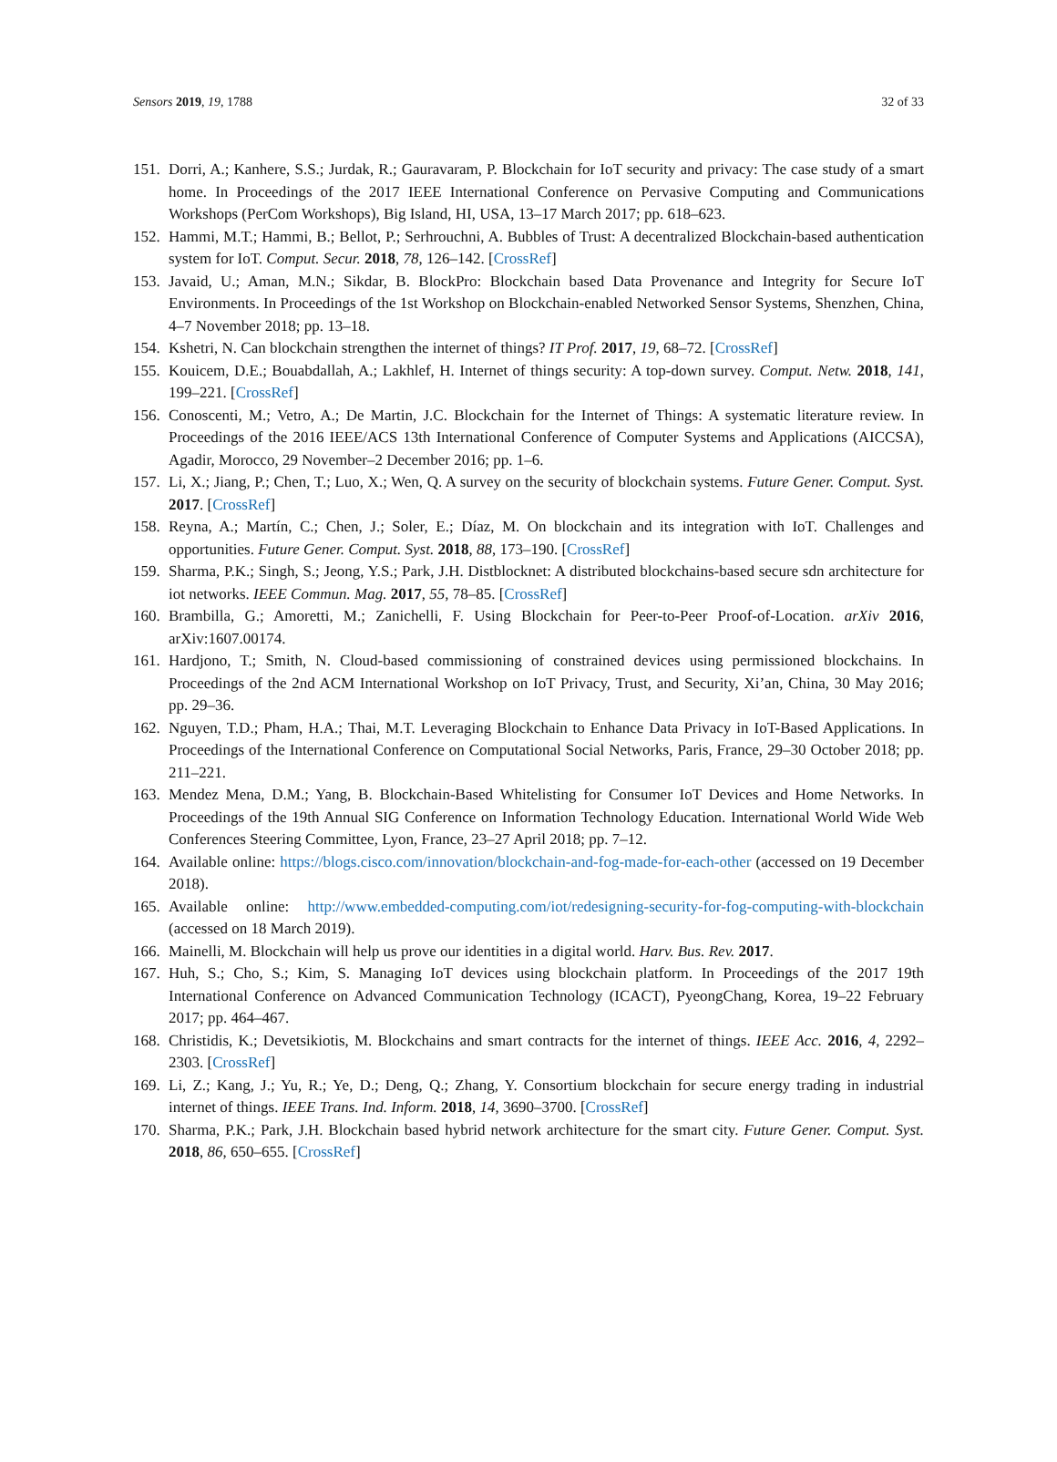Sensors 2019, 19, 1788 32 of 33
151. Dorri, A.; Kanhere, S.S.; Jurdak, R.; Gauravaram, P. Blockchain for IoT security and privacy: The case study of a smart home. In Proceedings of the 2017 IEEE International Conference on Pervasive Computing and Communications Workshops (PerCom Workshops), Big Island, HI, USA, 13–17 March 2017; pp. 618–623.
152. Hammi, M.T.; Hammi, B.; Bellot, P.; Serhrouchni, A. Bubbles of Trust: A decentralized Blockchain-based authentication system for IoT. Comput. Secur. 2018, 78, 126–142. [CrossRef]
153. Javaid, U.; Aman, M.N.; Sikdar, B. BlockPro: Blockchain based Data Provenance and Integrity for Secure IoT Environments. In Proceedings of the 1st Workshop on Blockchain-enabled Networked Sensor Systems, Shenzhen, China, 4–7 November 2018; pp. 13–18.
154. Kshetri, N. Can blockchain strengthen the internet of things? IT Prof. 2017, 19, 68–72. [CrossRef]
155. Kouicem, D.E.; Bouabdallah, A.; Lakhlef, H. Internet of things security: A top-down survey. Comput. Netw. 2018, 141, 199–221. [CrossRef]
156. Conoscenti, M.; Vetro, A.; De Martin, J.C. Blockchain for the Internet of Things: A systematic literature review. In Proceedings of the 2016 IEEE/ACS 13th International Conference of Computer Systems and Applications (AICCSA), Agadir, Morocco, 29 November–2 December 2016; pp. 1–6.
157. Li, X.; Jiang, P.; Chen, T.; Luo, X.; Wen, Q. A survey on the security of blockchain systems. Future Gener. Comput. Syst. 2017. [CrossRef]
158. Reyna, A.; Martín, C.; Chen, J.; Soler, E.; Díaz, M. On blockchain and its integration with IoT. Challenges and opportunities. Future Gener. Comput. Syst. 2018, 88, 173–190. [CrossRef]
159. Sharma, P.K.; Singh, S.; Jeong, Y.S.; Park, J.H. Distblocknet: A distributed blockchains-based secure sdn architecture for iot networks. IEEE Commun. Mag. 2017, 55, 78–85. [CrossRef]
160. Brambilla, G.; Amoretti, M.; Zanichelli, F. Using Blockchain for Peer-to-Peer Proof-of-Location. arXiv 2016, arXiv:1607.00174.
161. Hardjono, T.; Smith, N. Cloud-based commissioning of constrained devices using permissioned blockchains. In Proceedings of the 2nd ACM International Workshop on IoT Privacy, Trust, and Security, Xi’an, China, 30 May 2016; pp. 29–36.
162. Nguyen, T.D.; Pham, H.A.; Thai, M.T. Leveraging Blockchain to Enhance Data Privacy in IoT-Based Applications. In Proceedings of the International Conference on Computational Social Networks, Paris, France, 29–30 October 2018; pp. 211–221.
163. Mendez Mena, D.M.; Yang, B. Blockchain-Based Whitelisting for Consumer IoT Devices and Home Networks. In Proceedings of the 19th Annual SIG Conference on Information Technology Education. International World Wide Web Conferences Steering Committee, Lyon, France, 23–27 April 2018; pp. 7–12.
164. Available online: https://blogs.cisco.com/innovation/blockchain-and-fog-made-for-each-other (accessed on 19 December 2018).
165. Available online: http://www.embedded-computing.com/iot/redesigning-security-for-fog-computing-with-blockchain (accessed on 18 March 2019).
166. Mainelli, M. Blockchain will help us prove our identities in a digital world. Harv. Bus. Rev. 2017.
167. Huh, S.; Cho, S.; Kim, S. Managing IoT devices using blockchain platform. In Proceedings of the 2017 19th International Conference on Advanced Communication Technology (ICACT), PyeongChang, Korea, 19–22 February 2017; pp. 464–467.
168. Christidis, K.; Devetsikiotis, M. Blockchains and smart contracts for the internet of things. IEEE Acc. 2016, 4, 2292–2303. [CrossRef]
169. Li, Z.; Kang, J.; Yu, R.; Ye, D.; Deng, Q.; Zhang, Y. Consortium blockchain for secure energy trading in industrial internet of things. IEEE Trans. Ind. Inform. 2018, 14, 3690–3700. [CrossRef]
170. Sharma, P.K.; Park, J.H. Blockchain based hybrid network architecture for the smart city. Future Gener. Comput. Syst. 2018, 86, 650–655. [CrossRef]